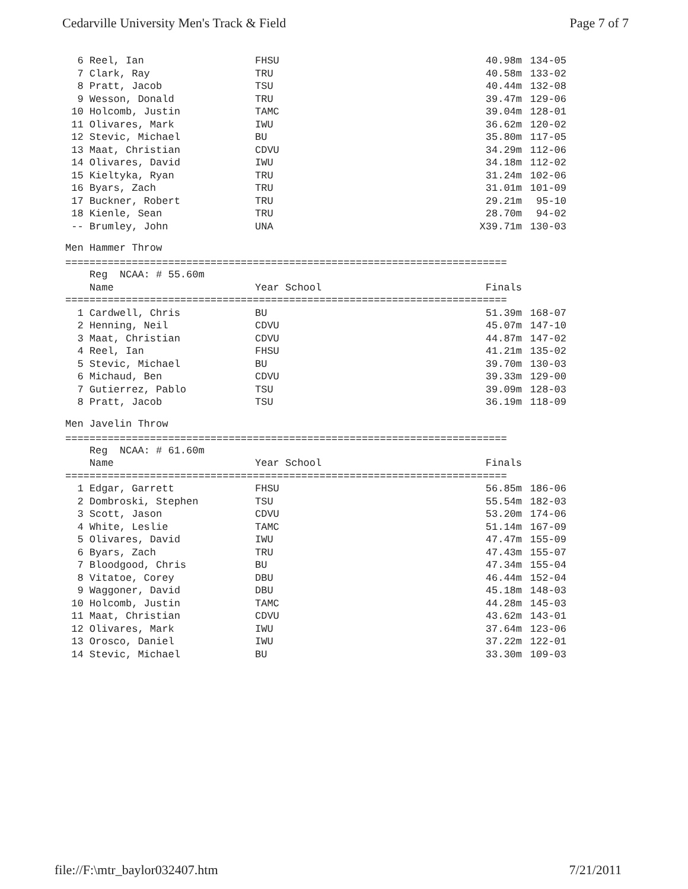Cedarville University Men's Track & Field Page 7 of 7
| 6 Reel, Ian | FHSU | 40.98m | 134-05 |
| 7 Clark, Ray | TRU | 40.58m | 133-02 |
| 8 Pratt, Jacob | TSU | 40.44m | 132-08 |
| 9 Wesson, Donald | TRU | 39.47m | 129-06 |
| 10 Holcomb, Justin | TAMC | 39.04m | 128-01 |
| 11 Olivares, Mark | IWU | 36.62m | 120-02 |
| 12 Stevic, Michael | BU | 35.80m | 117-05 |
| 13 Maat, Christian | CDVU | 34.29m | 112-06 |
| 14 Olivares, David | IWU | 34.18m | 112-02 |
| 15 Kieltyka, Ryan | TRU | 31.24m | 102-06 |
| 16 Byars, Zach | TRU | 31.01m | 101-09 |
| 17 Buckner, Robert | TRU | 29.21m | 95-10 |
| 18 Kienle, Sean | TRU | 28.70m | 94-02 |
| -- Brumley, John | UNA | X39.71m | 130-03 |
Men Hammer Throw
=========================================================================
| Reg NCAA: # 55.60m | | | |
| Name | Year School | Finals | |
| ========================================================================= | | | |
| 1 Cardwell, Chris | BU | 51.39m | 168-07 |
| 2 Henning, Neil | CDVU | 45.07m | 147-10 |
| 3 Maat, Christian | CDVU | 44.87m | 147-02 |
| 4 Reel, Ian | FHSU | 41.21m | 135-02 |
| 5 Stevic, Michael | BU | 39.70m | 130-03 |
| 6 Michaud, Ben | CDVU | 39.33m | 129-00 |
| 7 Gutierrez, Pablo | TSU | 39.09m | 128-03 |
| 8 Pratt, Jacob | TSU | 36.19m | 118-09 |
Men Javelin Throw
=========================================================================
| Reg NCAA: # 61.60m | | | |
| Name | Year School | Finals | |
| ========================================================================= | | | |
| 1 Edgar, Garrett | FHSU | 56.85m | 186-06 |
| 2 Dombroski, Stephen | TSU | 55.54m | 182-03 |
| 3 Scott, Jason | CDVU | 53.20m | 174-06 |
| 4 White, Leslie | TAMC | 51.14m | 167-09 |
| 5 Olivares, David | IWU | 47.47m | 155-09 |
| 6 Byars, Zach | TRU | 47.43m | 155-07 |
| 7 Bloodgood, Chris | BU | 47.34m | 155-04 |
| 8 Vitatoe, Corey | DBU | 46.44m | 152-04 |
| 9 Waggoner, David | DBU | 45.18m | 148-03 |
| 10 Holcomb, Justin | TAMC | 44.28m | 145-03 |
| 11 Maat, Christian | CDVU | 43.62m | 143-01 |
| 12 Olivares, Mark | IWU | 37.64m | 123-06 |
| 13 Orosco, Daniel | IWU | 37.22m | 122-01 |
| 14 Stevic, Michael | BU | 33.30m | 109-03 |
file://F:\mtr_baylor032407.htm 7/21/2011